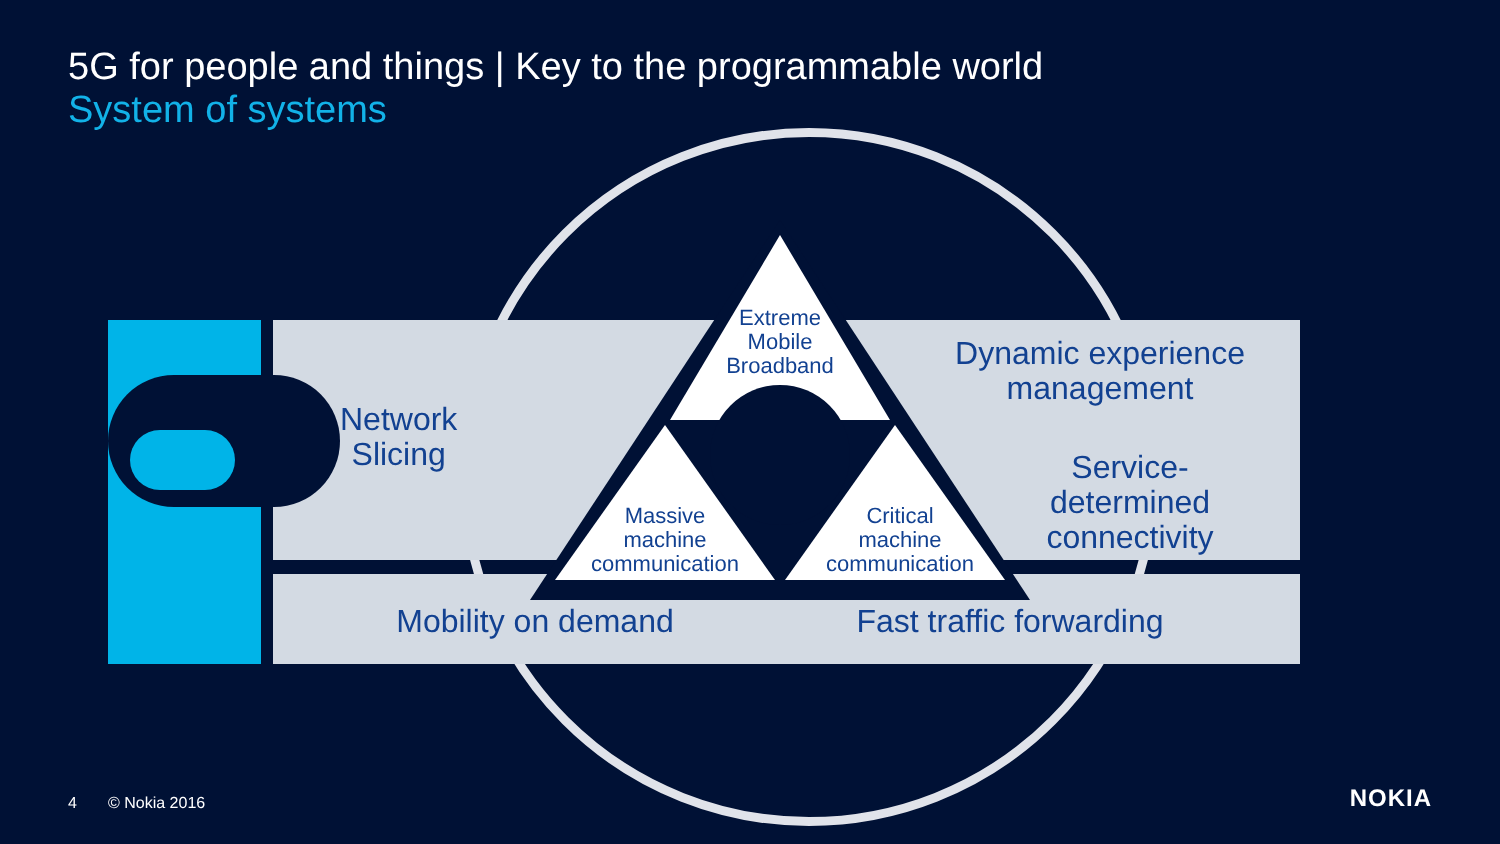5G for people and things | Key to the programmable world
System of systems
Network
Slicing
Dynamic experience
management
Service-
determined
connectivity
Mobility on demand
Fast traffic forwarding
Extreme
Mobile
Broadband
Massive
machine
communication
Critical
machine
communication
4 © Nokia 2016 NOKIA